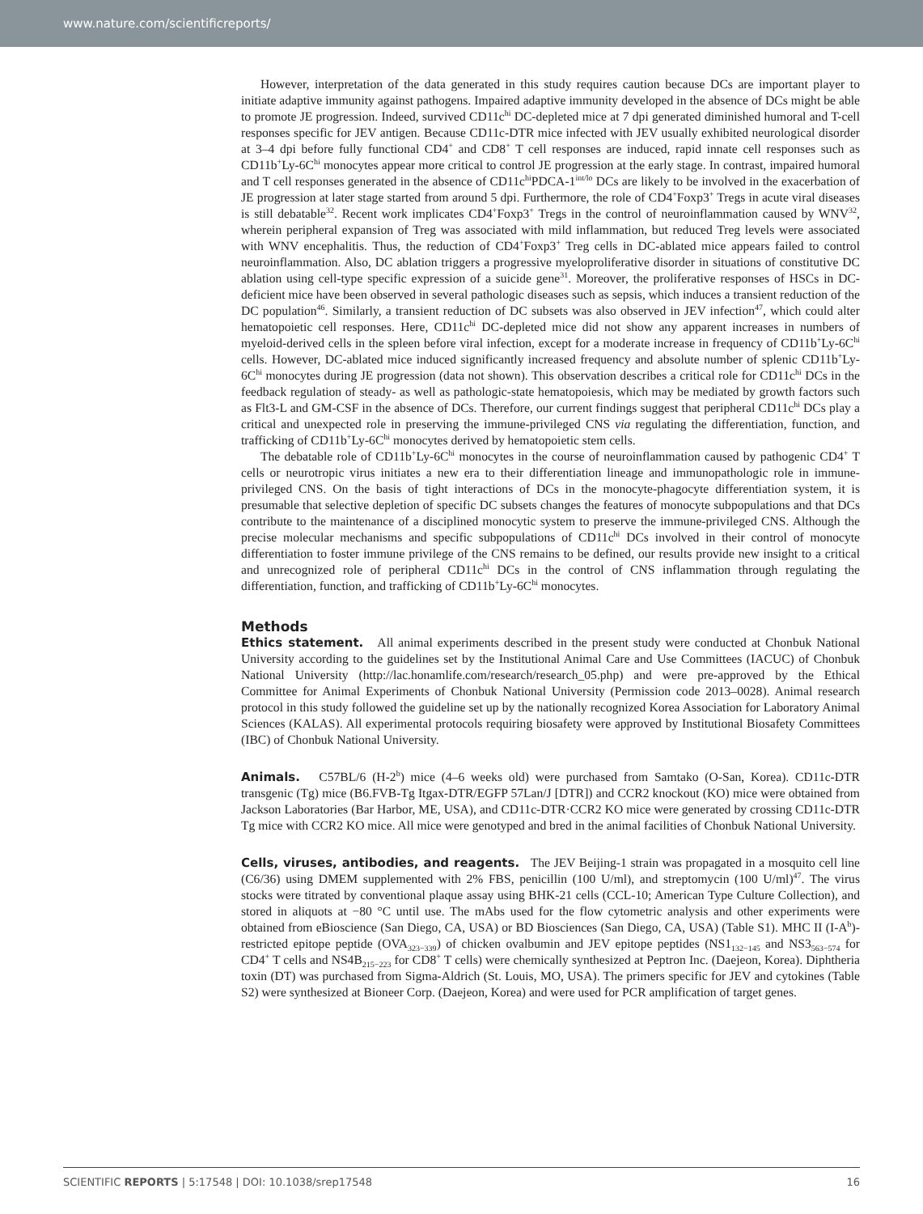www.nature.com/scientificreports/
However, interpretation of the data generated in this study requires caution because DCs are important player to initiate adaptive immunity against pathogens. Impaired adaptive immunity developed in the absence of DCs might be able to promote JE progression. Indeed, survived CD11c<sup>hi</sup> DC-depleted mice at 7 dpi generated diminished humoral and T-cell responses specific for JEV antigen. Because CD11c-DTR mice infected with JEV usually exhibited neurological disorder at 3–4 dpi before fully functional CD4<sup>+</sup> and CD8<sup>+</sup> T cell responses are induced, rapid innate cell responses such as CD11b<sup>+</sup>Ly-6C<sup>hi</sup> monocytes appear more critical to control JE progression at the early stage. In contrast, impaired humoral and T cell responses generated in the absence of CD11c<sup>hi</sup>PDCA-1<sup>int/lo</sup> DCs are likely to be involved in the exacerbation of JE progression at later stage started from around 5 dpi. Furthermore, the role of CD4<sup>+</sup>Foxp3<sup>+</sup> Tregs in acute viral diseases is still debatable<sup>32</sup>. Recent work implicates CD4<sup>+</sup>Foxp3<sup>+</sup> Tregs in the control of neuroinflammation caused by WNV<sup>32</sup>, wherein peripheral expansion of Treg was associated with mild inflammation, but reduced Treg levels were associated with WNV encephalitis. Thus, the reduction of CD4<sup>+</sup>Foxp3<sup>+</sup> Treg cells in DC-ablated mice appears failed to control neuroinflammation. Also, DC ablation triggers a progressive myeloproliferative disorder in situations of constitutive DC ablation using cell-type specific expression of a suicide gene<sup>31</sup>. Moreover, the proliferative responses of HSCs in DC-deficient mice have been observed in several pathologic diseases such as sepsis, which induces a transient reduction of the DC population<sup>46</sup>. Similarly, a transient reduction of DC subsets was also observed in JEV infection<sup>47</sup>, which could alter hematopoietic cell responses. Here, CD11c<sup>hi</sup> DC-depleted mice did not show any apparent increases in numbers of myeloid-derived cells in the spleen before viral infection, except for a moderate increase in frequency of CD11b<sup>+</sup>Ly-6C<sup>hi</sup> cells. However, DC-ablated mice induced significantly increased frequency and absolute number of splenic CD11b<sup>+</sup>Ly-6C<sup>hi</sup> monocytes during JE progression (data not shown). This observation describes a critical role for CD11c<sup>hi</sup> DCs in the feedback regulation of steady- as well as pathologic-state hematopoiesis, which may be mediated by growth factors such as Flt3-L and GM-CSF in the absence of DCs. Therefore, our current findings suggest that peripheral CD11c<sup>hi</sup> DCs play a critical and unexpected role in preserving the immune-privileged CNS via regulating the differentiation, function, and trafficking of CD11b<sup>+</sup>Ly-6C<sup>hi</sup> monocytes derived by hematopoietic stem cells.
The debatable role of CD11b<sup>+</sup>Ly-6C<sup>hi</sup> monocytes in the course of neuroinflammation caused by pathogenic CD4<sup>+</sup> T cells or neurotropic virus initiates a new era to their differentiation lineage and immunopathologic role in immune-privileged CNS. On the basis of tight interactions of DCs in the monocyte-phagocyte differentiation system, it is presumable that selective depletion of specific DC subsets changes the features of monocyte subpopulations and that DCs contribute to the maintenance of a disciplined monocytic system to preserve the immune-privileged CNS. Although the precise molecular mechanisms and specific subpopulations of CD11c<sup>hi</sup> DCs involved in their control of monocyte differentiation to foster immune privilege of the CNS remains to be defined, our results provide new insight to a critical and unrecognized role of peripheral CD11c<sup>hi</sup> DCs in the control of CNS inflammation through regulating the differentiation, function, and trafficking of CD11b<sup>+</sup>Ly-6C<sup>hi</sup> monocytes.
Methods
Ethics statement. All animal experiments described in the present study were conducted at Chonbuk National University according to the guidelines set by the Institutional Animal Care and Use Committees (IACUC) of Chonbuk National University (http://lac.honamlife.com/research/research_05.php) and were pre-approved by the Ethical Committee for Animal Experiments of Chonbuk National University (Permission code 2013–0028). Animal research protocol in this study followed the guideline set up by the nationally recognized Korea Association for Laboratory Animal Sciences (KALAS). All experimental protocols requiring biosafety were approved by Institutional Biosafety Committees (IBC) of Chonbuk National University.
Animals. C57BL/6 (H-2<sup>b</sup>) mice (4–6 weeks old) were purchased from Samtako (O-San, Korea). CD11c-DTR transgenic (Tg) mice (B6.FVB-Tg Itgax-DTR/EGFP 57Lan/J [DTR]) and CCR2 knockout (KO) mice were obtained from Jackson Laboratories (Bar Harbor, ME, USA), and CD11c-DTR·CCR2 KO mice were generated by crossing CD11c-DTR Tg mice with CCR2 KO mice. All mice were genotyped and bred in the animal facilities of Chonbuk National University.
Cells, viruses, antibodies, and reagents. The JEV Beijing-1 strain was propagated in a mosquito cell line (C6/36) using DMEM supplemented with 2% FBS, penicillin (100 U/ml), and streptomycin (100 U/ml)<sup>47</sup>. The virus stocks were titrated by conventional plaque assay using BHK-21 cells (CCL-10; American Type Culture Collection), and stored in aliquots at −80 °C until use. The mAbs used for the flow cytometric analysis and other experiments were obtained from eBioscience (San Diego, CA, USA) or BD Biosciences (San Diego, CA, USA) (Table S1). MHC II (I-A<sup>b</sup>)-restricted epitope peptide (OVA<sub>323−339</sub>) of chicken ovalbumin and JEV epitope peptides (NS1<sub>132−145</sub> and NS3<sub>563−574</sub> for CD4<sup>+</sup> T cells and NS4B<sub>215−223</sub> for CD8<sup>+</sup> T cells) were chemically synthesized at Peptron Inc. (Daejeon, Korea). Diphtheria toxin (DT) was purchased from Sigma-Aldrich (St. Louis, MO, USA). The primers specific for JEV and cytokines (Table S2) were synthesized at Bioneer Corp. (Daejeon, Korea) and were used for PCR amplification of target genes.
SCIENTIFIC REPORTS | 5:17548 | DOI: 10.1038/srep17548 16